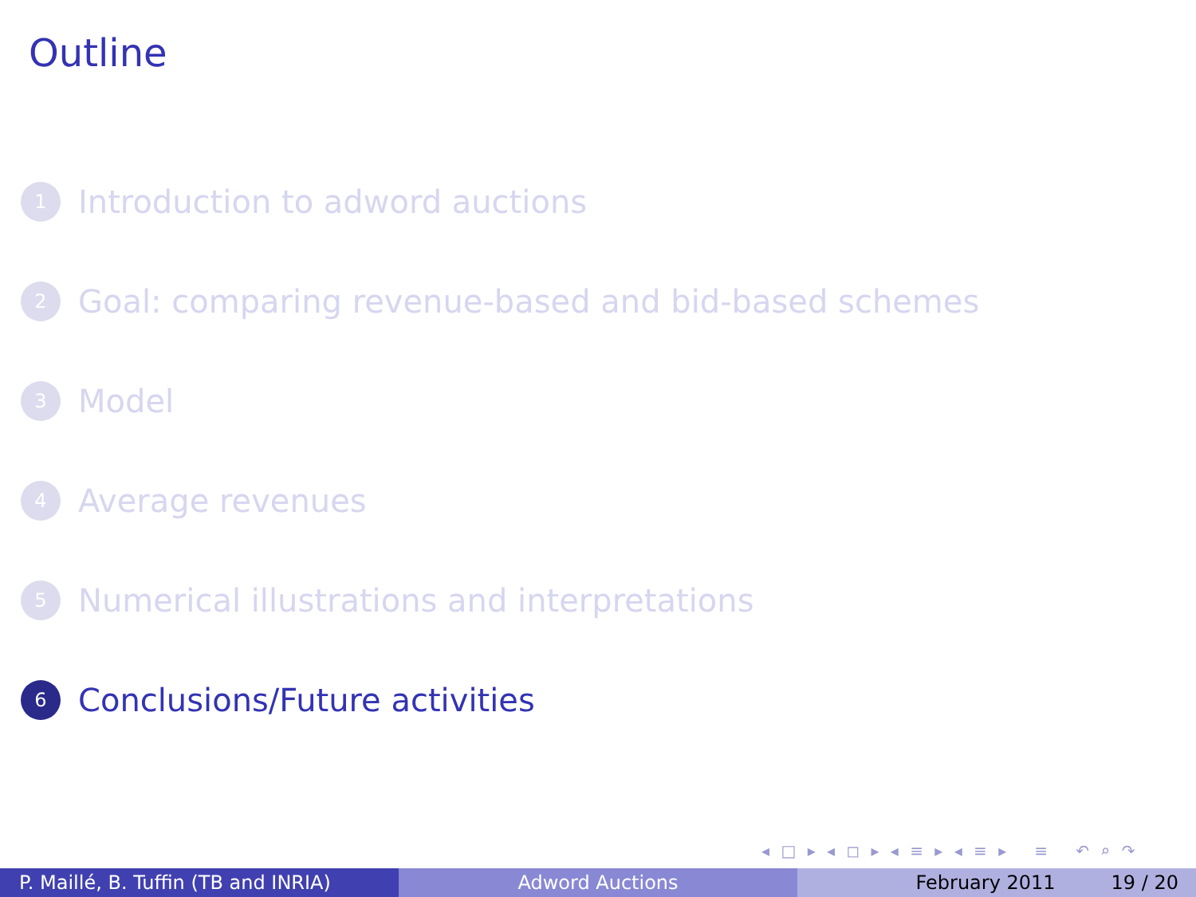Outline
1 Introduction to adword auctions
2 Goal: comparing revenue-based and bid-based schemes
3 Model
4 Average revenues
5 Numerical illustrations and interpretations
6 Conclusions/Future activities
◂ □ ▸ ◂ ◻ ▸ ◂ ≡ ▸ ◂ ≡ ▸ ≡ ↶ ⌕ ↷
P. Maillé, B. Tuffin (TB and INRIA)
Adword Auctions February 2011 19 / 20